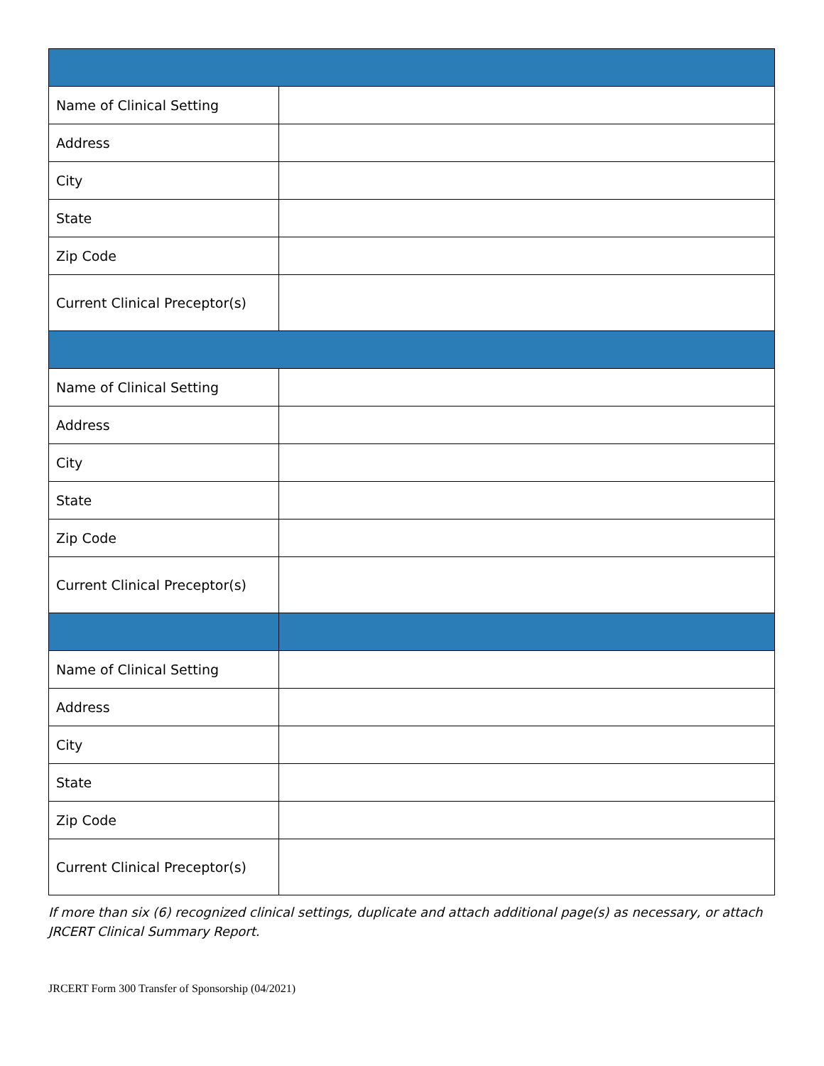| Name of Clinical Setting | |
| Address | |
| City | |
| State | |
| Zip Code | |
| Current Clinical Preceptor(s) | |
| Name of Clinical Setting | |
| Address | |
| City | |
| State | |
| Zip Code | |
| Current Clinical Preceptor(s) | |
| Name of Clinical Setting | |
| Address | |
| City | |
| State | |
| Zip Code | |
| Current Clinical Preceptor(s) | |
If more than six (6) recognized clinical settings, duplicate and attach additional page(s) as necessary, or attach JRCERT Clinical Summary Report.
JRCERT Form 300 Transfer of Sponsorship (04/2021)